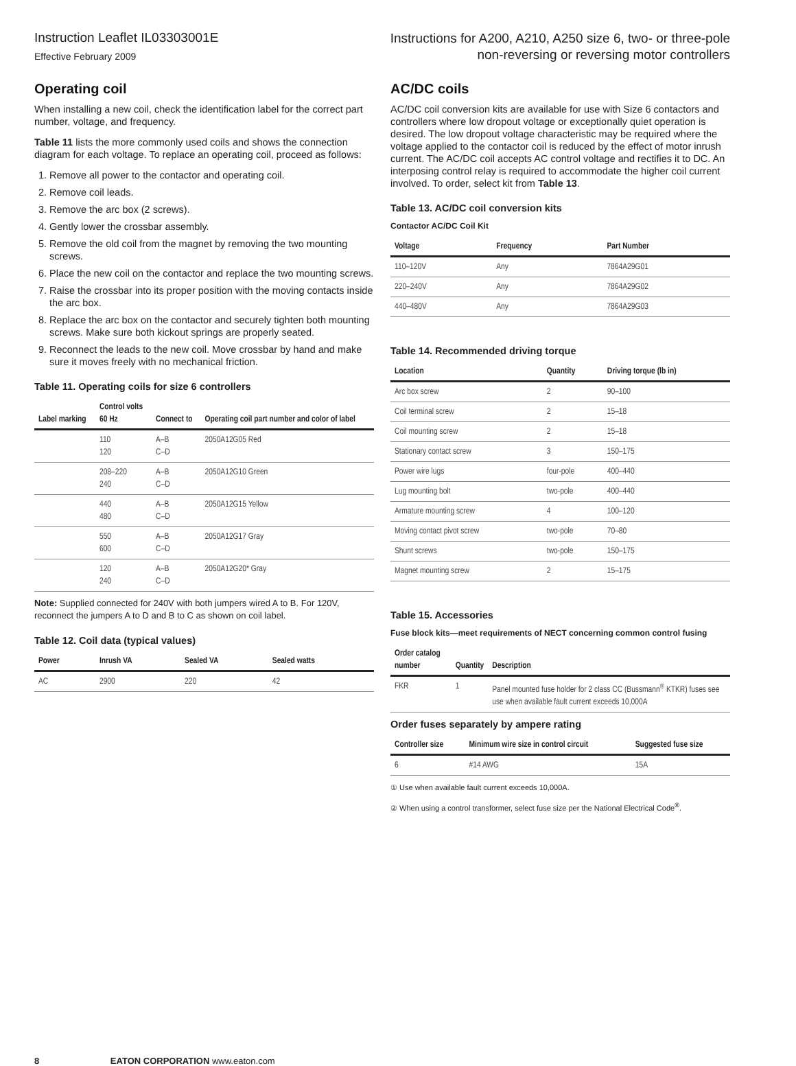Instruction Leaflet IL03303001E
Effective February 2009
Instructions for A200, A210, A250 size 6, two- or three-pole
non-reversing or reversing motor controllers
Operating coil
When installing a new coil, check the identification label for the correct part number, voltage, and frequency.
Table 11 lists the more commonly used coils and shows the connection diagram for each voltage. To replace an operating coil, proceed as follows:
1. Remove all power to the contactor and operating coil.
2. Remove coil leads.
3. Remove the arc box (2 screws).
4. Gently lower the crossbar assembly.
5. Remove the old coil from the magnet by removing the two mounting screws.
6. Place the new coil on the contactor and replace the two mounting screws.
7. Raise the crossbar into its proper position with the moving contacts inside the arc box.
8. Replace the arc box on the contactor and securely tighten both mounting screws. Make sure both kickout springs are properly seated.
9. Reconnect the leads to the new coil. Move crossbar by hand and make sure it moves freely with no mechanical friction.
Table 11. Operating coils for size 6 controllers
| Label marking | Control volts 60 Hz | Connect to | Operating coil part number and color of label |
| --- | --- | --- | --- |
| | 110 120 | A–B C–D | 2050A12G05 Red |
| | 208–220 240 | A–B C–D | 2050A12G10 Green |
| | 440 480 | A–B C–D | 2050A12G15 Yellow |
| | 550 600 | A–B C–D | 2050A12G17 Gray |
| | 120 240 | A–B C–D | 2050A12G20* Gray |
Note: Supplied connected for 240V with both jumpers wired A to B. For 120V, reconnect the jumpers A to D and B to C as shown on coil label.
Table 12. Coil data (typical values)
| Power | Inrush VA | Sealed VA | Sealed watts |
| --- | --- | --- | --- |
| AC | 2900 | 220 | 42 |
AC/DC coils
AC/DC coil conversion kits are available for use with Size 6 contactors and controllers where low dropout voltage or exceptionally quiet operation is desired. The low dropout voltage characteristic may be required where the voltage applied to the contactor coil is reduced by the effect of motor inrush current. The AC/DC coil accepts AC control voltage and rectifies it to DC. An interposing control relay is required to accommodate the higher coil current involved. To order, select kit from Table 13.
Table 13. AC/DC coil conversion kits
Contactor AC/DC Coil Kit
| Voltage | Frequency | Part Number |
| --- | --- | --- |
| 110–120V | Any | 7864A29G01 |
| 220–240V | Any | 7864A29G02 |
| 440–480V | Any | 7864A29G03 |
Table 14. Recommended driving torque
| Location | Quantity | Driving torque (lb in) |
| --- | --- | --- |
| Arc box screw | 2 | 90–100 |
| Coil terminal screw | 2 | 15–18 |
| Coil mounting screw | 2 | 15–18 |
| Stationary contact screw | 3 | 150–175 |
| Power wire lugs | four-pole | 400–440 |
| Lug mounting bolt | two-pole | 400–440 |
| Armature mounting screw | 4 | 100–120 |
| Moving contact pivot screw | two-pole | 70–80 |
| Shunt screws | two-pole | 150–175 |
| Magnet mounting screw | 2 | 15–175 |
Table 15. Accessories
Fuse block kits—meet requirements of NECT concerning common control fusing
| Order catalog number | Quantity | Description |
| --- | --- | --- |
| FKR | 1 | Panel mounted fuse holder for 2 class CC (Bussmann<sup>®</sup> KTKR) fuses see use when available fault current exceeds 10,000A |
Order fuses separately by ampere rating
| Controller size | Minimum wire size in control circuit | Suggested fuse size |
| --- | --- | --- |
| 6 | #14 AWG | 15A |
① Use when available fault current exceeds 10,000A.
② When using a control transformer, select fuse size per the National Electrical Code<sup>®</sup>.
8 EATON CORPORATION www.eaton.com